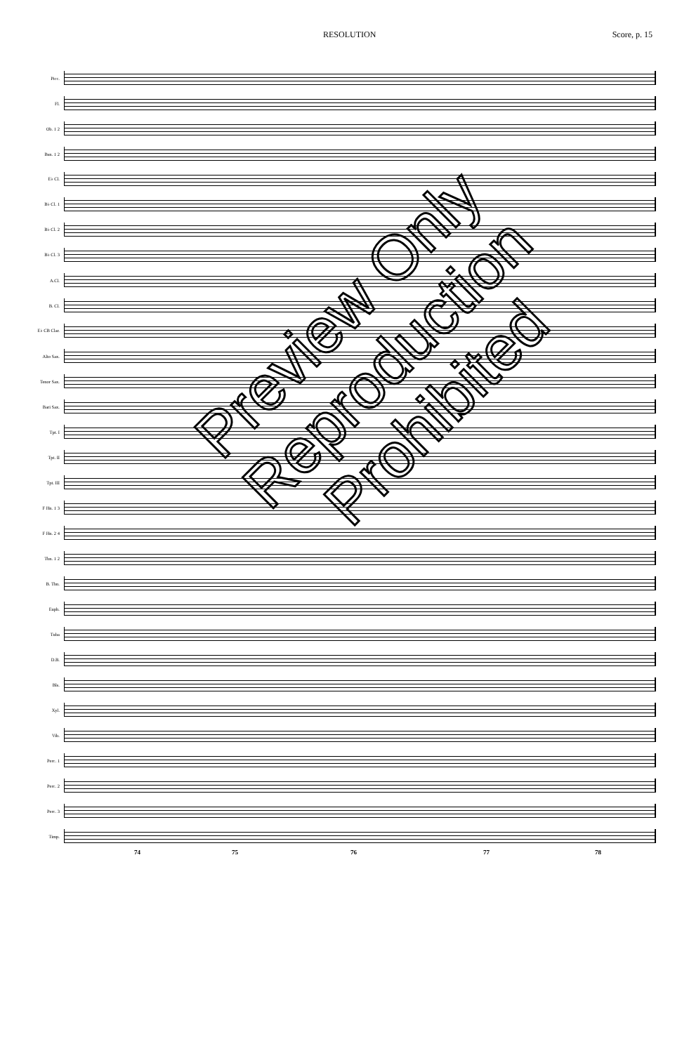RESOLUTION Score, p. 15
Picc.
Fl.
Ob. 1 2
Bsn. 1 2
E♭ Cl.
B♭ Cl. 1
B♭ Cl. 2
B♭ Cl. 3
A.Cl.
B. Cl.
E♭ CB Clar.
Alto Sax.
Tenor Sax.
Bari Sax.
Tpt. I
Tpt. II
Tpt. III
F Hn. 1 3
F Hn. 2 4
Tbn. 1 2
B. Tbn.
Euph.
Tuba
D.B.
Bls.
Xyl.
Vib.
Perc. 1
Perc. 2
Perc. 3
Timp.
74 75 76 77 78
Preview Only
Reproduction Prohibited